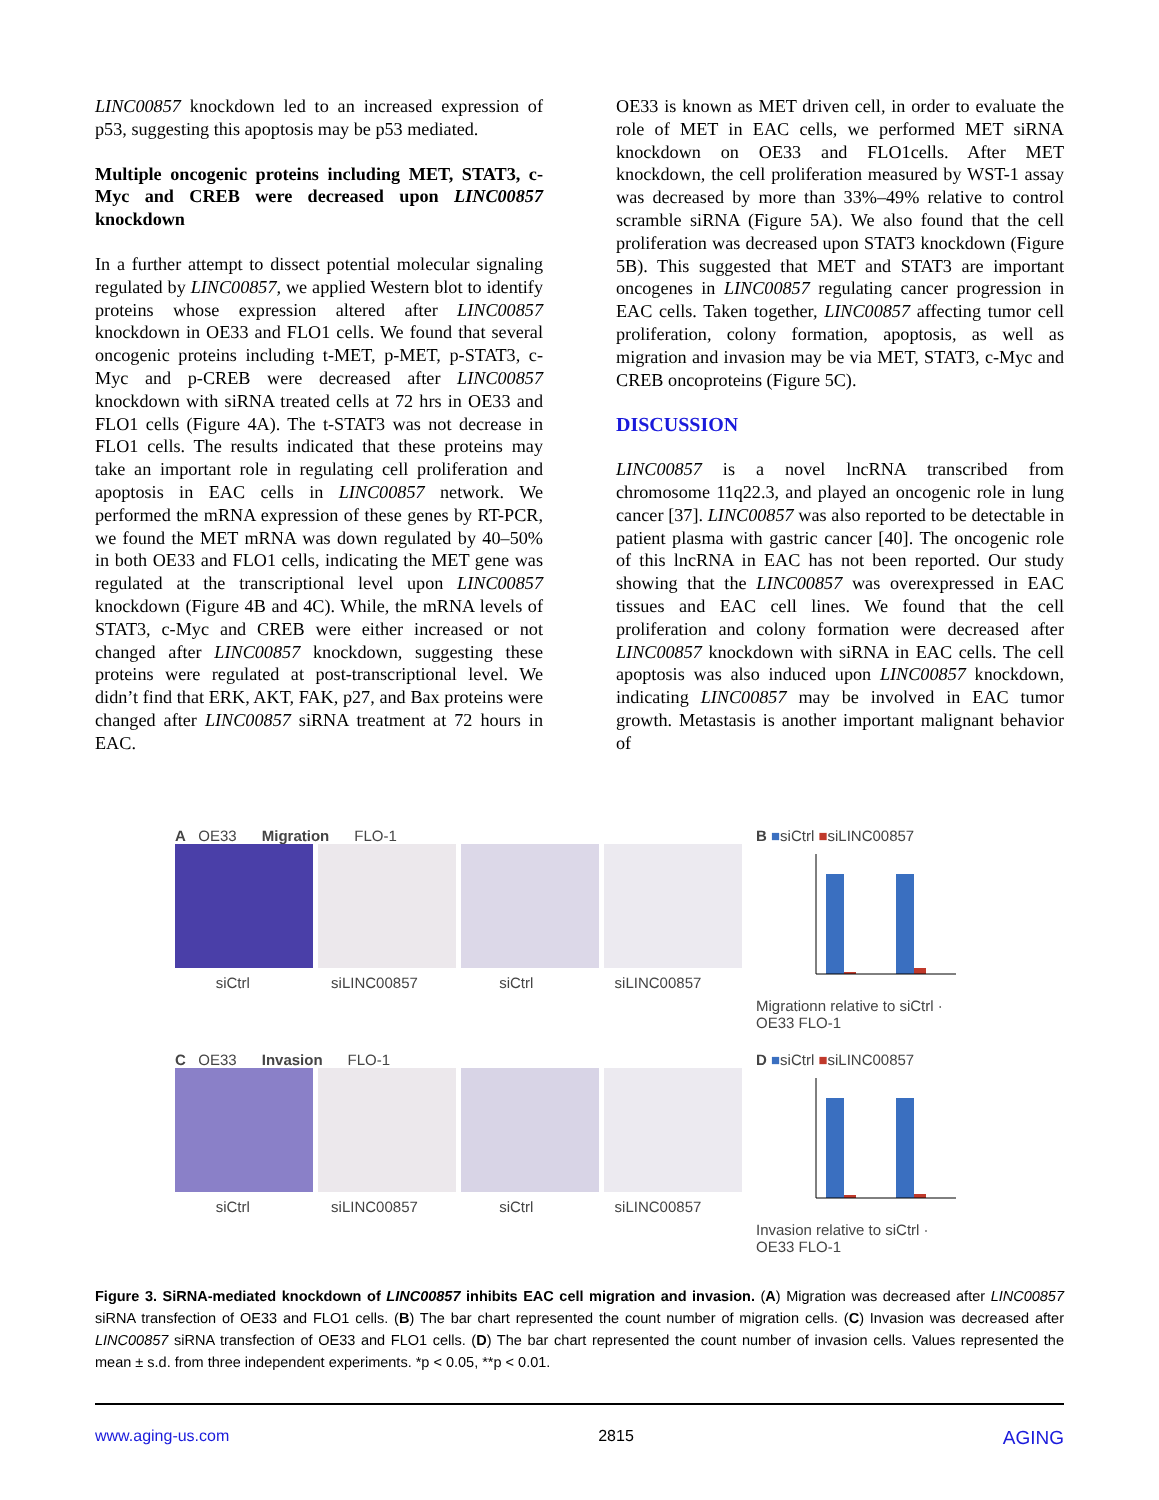LINC00857 knockdown led to an increased expression of p53, suggesting this apoptosis may be p53 mediated.
Multiple oncogenic proteins including MET, STAT3, c-Myc and CREB were decreased upon LINC00857 knockdown
In a further attempt to dissect potential molecular signaling regulated by LINC00857, we applied Western blot to identify proteins whose expression altered after LINC00857 knockdown in OE33 and FLO1 cells. We found that several oncogenic proteins including t-MET, p-MET, p-STAT3, c-Myc and p-CREB were decreased after LINC00857 knockdown with siRNA treated cells at 72 hrs in OE33 and FLO1 cells (Figure 4A). The t-STAT3 was not decrease in FLO1 cells. The results indicated that these proteins may take an important role in regulating cell proliferation and apoptosis in EAC cells in LINC00857 network. We performed the mRNA expression of these genes by RT-PCR, we found the MET mRNA was down regulated by 40–50% in both OE33 and FLO1 cells, indicating the MET gene was regulated at the transcriptional level upon LINC00857 knockdown (Figure 4B and 4C). While, the mRNA levels of STAT3, c-Myc and CREB were either increased or not changed after LINC00857 knockdown, suggesting these proteins were regulated at post-transcriptional level. We didn’t find that ERK, AKT, FAK, p27, and Bax proteins were changed after LINC00857 siRNA treatment at 72 hours in EAC.
OE33 is known as MET driven cell, in order to evaluate the role of MET in EAC cells, we performed MET siRNA knockdown on OE33 and FLO1cells. After MET knockdown, the cell proliferation measured by WST-1 assay was decreased by more than 33%–49% relative to control scramble siRNA (Figure 5A). We also found that the cell proliferation was decreased upon STAT3 knockdown (Figure 5B). This suggested that MET and STAT3 are important oncogenes in LINC00857 regulating cancer progression in EAC cells. Taken together, LINC00857 affecting tumor cell proliferation, colony formation, apoptosis, as well as migration and invasion may be via MET, STAT3, c-Myc and CREB oncoproteins (Figure 5C).
DISCUSSION
LINC00857 is a novel lncRNA transcribed from chromosome 11q22.3, and played an oncogenic role in lung cancer [37]. LINC00857 was also reported to be detectable in patient plasma with gastric cancer [40]. The oncogenic role of this lncRNA in EAC has not been reported. Our study showing that the LINC00857 was overexpressed in EAC tissues and EAC cell lines. We found that the cell proliferation and colony formation were decreased after LINC00857 knockdown with siRNA in EAC cells. The cell apoptosis was also induced upon LINC00857 knockdown, indicating LINC00857 may be involved in EAC tumor growth. Metastasis is another important malignant behavior of
A OE33 Migration FLO-1
siCtrl siLINC00857 siCtrl siLINC00857
B ■siCtrl ■siLINC00857
Migrationn relative to siCtrl · OE33 FLO-1
C OE33 Invasion FLO-1
siCtrl siLINC00857 siCtrl siLINC00857
D ■siCtrl ■siLINC00857
Invasion relative to siCtrl · OE33 FLO-1
Figure 3. SiRNA-mediated knockdown of LINC00857 inhibits EAC cell migration and invasion. (A) Migration was decreased after LINC00857 siRNA transfection of OE33 and FLO1 cells. (B) The bar chart represented the count number of migration cells. (C) Invasion was decreased after LINC00857 siRNA transfection of OE33 and FLO1 cells. (D) The bar chart represented the count number of invasion cells. Values represented the mean ± s.d. from three independent experiments. *p < 0.05, **p < 0.01.
www.aging-us.com 2815 AGING